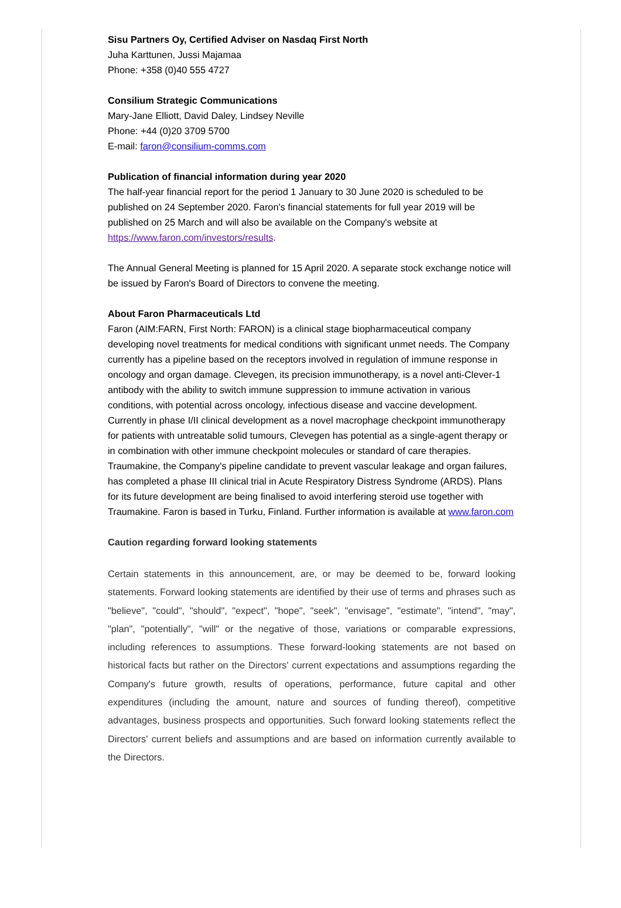Sisu Partners Oy, Certified Adviser on Nasdaq First North
Juha Karttunen, Jussi Majamaa
Phone: +358 (0)40 555 4727
Consilium Strategic Communications
Mary-Jane Elliott, David Daley, Lindsey Neville
Phone: +44 (0)20 3709 5700
E-mail: faron@consilium-comms.com
Publication of financial information during year 2020
The half-year financial report for the period 1 January to 30 June 2020 is scheduled to be published on 24 September 2020. Faron's financial statements for full year 2019 will be published on 25 March and will also be available on the Company's website at https://www.faron.com/investors/results.
The Annual General Meeting is planned for 15 April 2020. A separate stock exchange notice will be issued by Faron's Board of Directors to convene the meeting.
About Faron Pharmaceuticals Ltd
Faron (AIM:FARN, First North: FARON) is a clinical stage biopharmaceutical company developing novel treatments for medical conditions with significant unmet needs. The Company currently has a pipeline based on the receptors involved in regulation of immune response in oncology and organ damage. Clevegen, its precision immunotherapy, is a novel anti-Clever-1 antibody with the ability to switch immune suppression to immune activation in various conditions, with potential across oncology, infectious disease and vaccine development. Currently in phase I/II clinical development as a novel macrophage checkpoint immunotherapy for patients with untreatable solid tumours, Clevegen has potential as a single-agent therapy or in combination with other immune checkpoint molecules or standard of care therapies. Traumakine, the Company's pipeline candidate to prevent vascular leakage and organ failures, has completed a phase III clinical trial in Acute Respiratory Distress Syndrome (ARDS). Plans for its future development are being finalised to avoid interfering steroid use together with Traumakine. Faron is based in Turku, Finland. Further information is available at www.faron.com
Caution regarding forward looking statements
Certain statements in this announcement, are, or may be deemed to be, forward looking statements. Forward looking statements are identified by their use of terms and phrases such as "believe", "could", "should", "expect", "hope", "seek", "envisage", "estimate", "intend", "may", "plan", "potentially", "will" or the negative of those, variations or comparable expressions, including references to assumptions. These forward-looking statements are not based on historical facts but rather on the Directors' current expectations and assumptions regarding the Company's future growth, results of operations, performance, future capital and other expenditures (including the amount, nature and sources of funding thereof), competitive advantages, business prospects and opportunities. Such forward looking statements reflect the Directors' current beliefs and assumptions and are based on information currently available to the Directors.